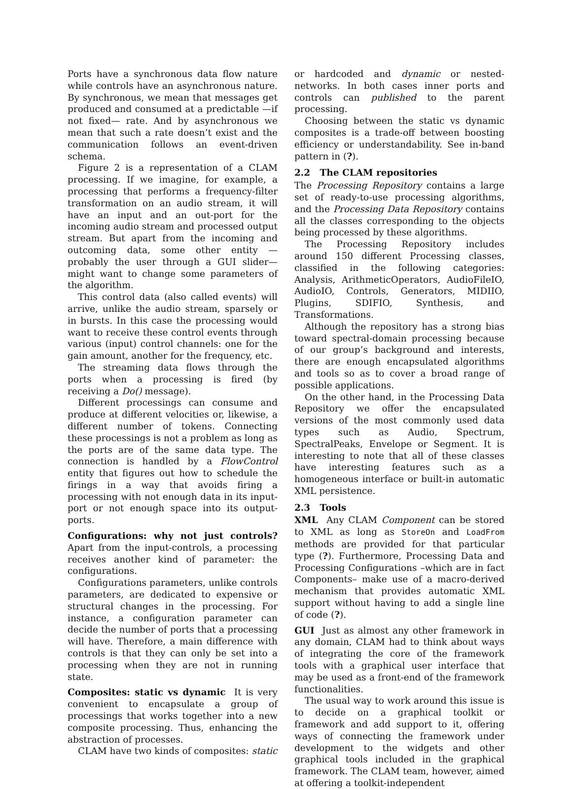Ports have a synchronous data flow nature while controls have an asynchronous nature. By synchronous, we mean that messages get produced and consumed at a predictable —if not fixed— rate. And by asynchronous we mean that such a rate doesn’t exist and the communication follows an event-driven schema.
Figure 2 is a representation of a CLAM processing. If we imagine, for example, a processing that performs a frequency-filter transformation on an audio stream, it will have an input and an out-port for the incoming audio stream and processed output stream. But apart from the incoming and outcoming data, some other entity —probably the user through a GUI slider— might want to change some parameters of the algorithm.
This control data (also called events) will arrive, unlike the audio stream, sparsely or in bursts. In this case the processing would want to receive these control events through various (input) control channels: one for the gain amount, another for the frequency, etc.
The streaming data flows through the ports when a processing is fired (by receiving a Do() message).
Different processings can consume and produce at different velocities or, likewise, a different number of tokens. Connecting these processings is not a problem as long as the ports are of the same data type. The connection is handled by a FlowControl entity that figures out how to schedule the firings in a way that avoids firing a processing with not enough data in its input-port or not enough space into its output-ports.
Configurations: why not just controls? Apart from the input-controls, a processing receives another kind of parameter: the configurations.
Configurations parameters, unlike controls parameters, are dedicated to expensive or structural changes in the processing. For instance, a configuration parameter can decide the number of ports that a processing will have. Therefore, a main difference with controls is that they can only be set into a processing when they are not in running state.
Composites: static vs dynamic It is very convenient to encapsulate a group of processings that works together into a new composite processing. Thus, enhancing the abstraction of processes.
CLAM have two kinds of composites: static
or hardcoded and dynamic or nested-networks. In both cases inner ports and controls can published to the parent processing.
Choosing between the static vs dynamic composites is a trade-off between boosting efficiency or understandability. See in-band pattern in (?).
2.2 The CLAM repositories
The Processing Repository contains a large set of ready-to-use processing algorithms, and the Processing Data Repository contains all the classes corresponding to the objects being processed by these algorithms.
The Processing Repository includes around 150 different Processing classes, classified in the following categories: Analysis, ArithmeticOperators, AudioFileIO, AudioIO, Controls, Generators, MIDIIO, Plugins, SDIFIO, Synthesis, and Transformations.
Although the repository has a strong bias toward spectral-domain processing because of our group’s background and interests, there are enough encapsulated algorithms and tools so as to cover a broad range of possible applications.
On the other hand, in the Processing Data Repository we offer the encapsulated versions of the most commonly used data types such as Audio, Spectrum, SpectralPeaks, Envelope or Segment. It is interesting to note that all of these classes have interesting features such as a homogeneous interface or built-in automatic XML persistence.
2.3 Tools
XML Any CLAM Component can be stored to XML as long as StoreOn and LoadFrom methods are provided for that particular type (?). Furthermore, Processing Data and Processing Configurations –which are in fact Components– make use of a macro-derived mechanism that provides automatic XML support without having to add a single line of code (?).
GUI Just as almost any other framework in any domain, CLAM had to think about ways of integrating the core of the framework tools with a graphical user interface that may be used as a front-end of the framework functionalities.
The usual way to work around this issue is to decide on a graphical toolkit or framework and add support to it, offering ways of connecting the framework under development to the widgets and other graphical tools included in the graphical framework. The CLAM team, however, aimed at offering a toolkit-independent